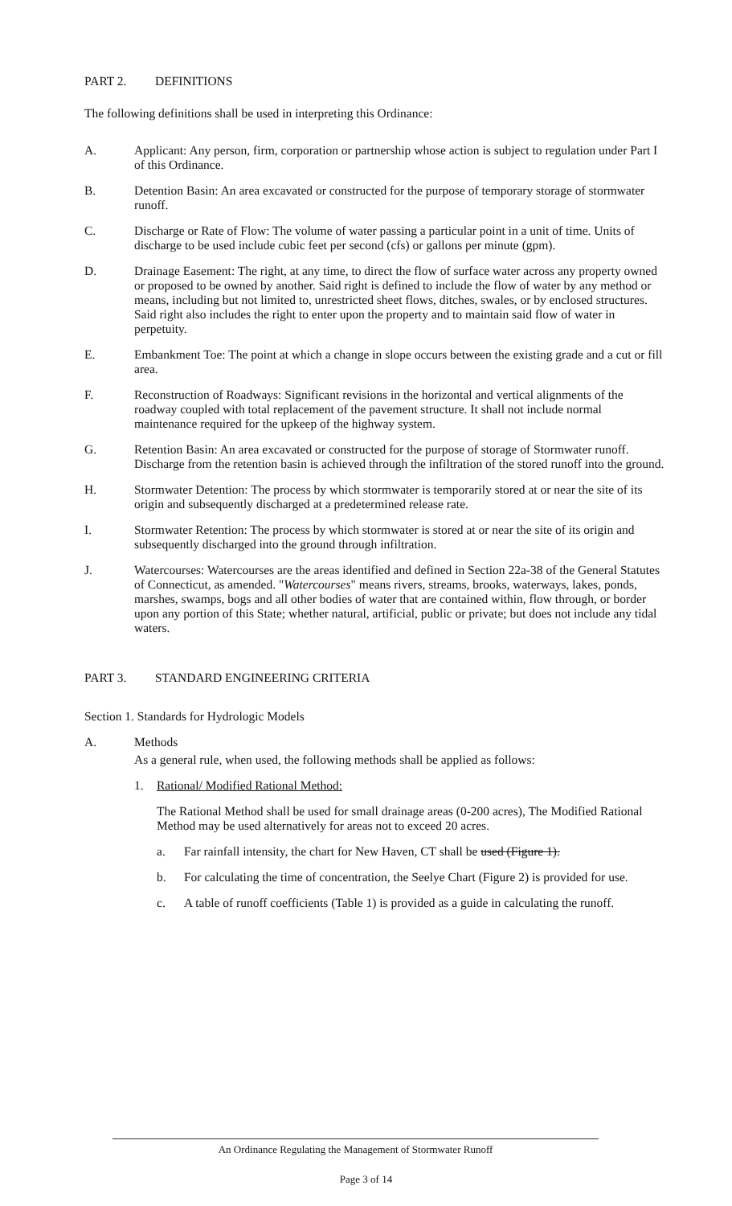PART 2. DEFINITIONS
The following definitions shall be used in interpreting this Ordinance:
A. Applicant: Any person, firm, corporation or partnership whose action is subject to regulation under Part I of this Ordinance.
B. Detention Basin: An area excavated or constructed for the purpose of temporary storage of stormwater runoff.
C. Discharge or Rate of Flow: The volume of water passing a particular point in a unit of time. Units of discharge to be used include cubic feet per second (cfs) or gallons per minute (gpm).
D. Drainage Easement: The right, at any time, to direct the flow of surface water across any property owned or proposed to be owned by another. Said right is defined to include the flow of water by any method or means, including but not limited to, unrestricted sheet flows, ditches, swales, or by enclosed structures. Said right also includes the right to enter upon the property and to maintain said flow of water in perpetuity.
E. Embankment Toe: The point at which a change in slope occurs between the existing grade and a cut or fill area.
F. Reconstruction of Roadways: Significant revisions in the horizontal and vertical alignments of the roadway coupled with total replacement of the pavement structure. It shall not include normal maintenance required for the upkeep of the highway system.
G. Retention Basin: An area excavated or constructed for the purpose of storage of Stormwater runoff. Discharge from the retention basin is achieved through the infiltration of the stored runoff into the ground.
H. Stormwater Detention: The process by which stormwater is temporarily stored at or near the site of its origin and subsequently discharged at a predetermined release rate.
I. Stormwater Retention: The process by which stormwater is stored at or near the site of its origin and subsequently discharged into the ground through infiltration.
J. Watercourses: Watercourses are the areas identified and defined in Section 22a-38 of the General Statutes of Connecticut, as amended. "Watercourses" means rivers, streams, brooks, waterways, lakes, ponds, marshes, swamps, bogs and all other bodies of water that are contained within, flow through, or border upon any portion of this State; whether natural, artificial, public or private; but does not include any tidal waters.
PART 3. STANDARD ENGINEERING CRITERIA
Section 1. Standards for Hydrologic Models
A. Methods
As a general rule, when used, the following methods shall be applied as follows:
1. Rational/ Modified Rational Method:
The Rational Method shall be used for small drainage areas (0-200 acres), The Modified Rational Method may be used alternatively for areas not to exceed 20 acres.
a. Far rainfall intensity, the chart for New Haven, CT shall be used (Figure 1).
b. For calculating the time of concentration, the Seelye Chart (Figure 2) is provided for use.
c. A table of runoff coefficients (Table 1) is provided as a guide in calculating the runoff.
An Ordinance Regulating the Management of Stormwater Runoff
Page 3 of 14